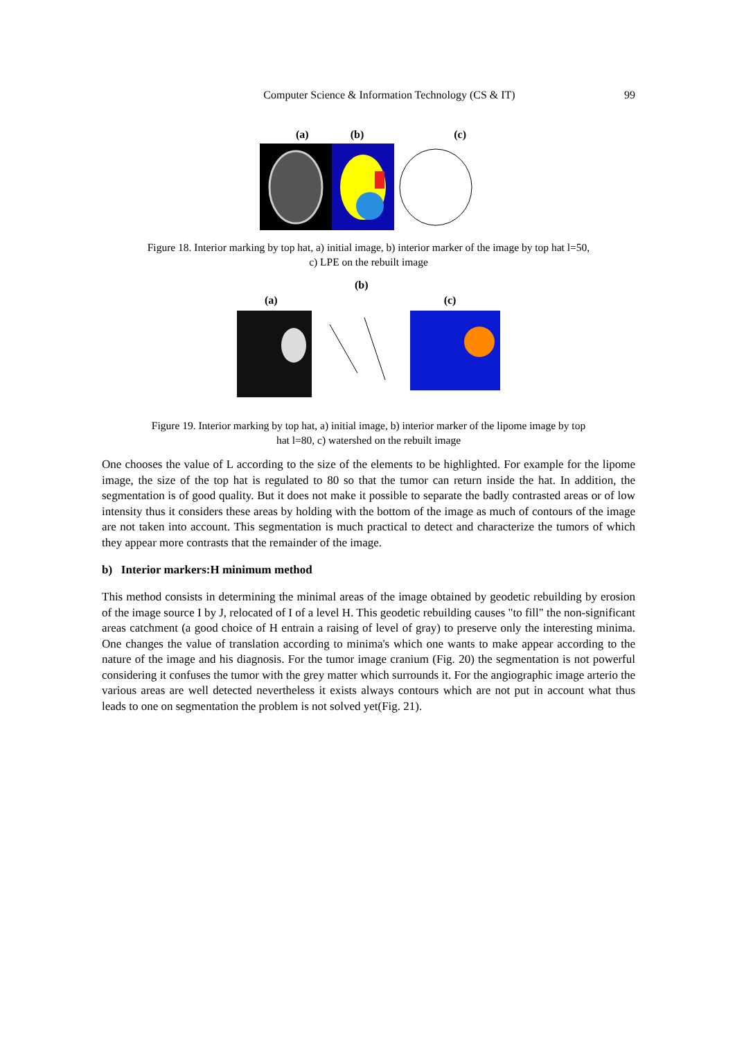Computer Science & Information Technology (CS & IT)
99
(a) (b) (c)
Figure 18. Interior marking by top hat, a) initial image, b) interior marker of the image by top hat l=50,
c) LPE on the rebuilt image
(b)
(a) (c)
Figure 19. Interior marking by top hat, a) initial image, b) interior marker of the lipome image by top
hat l=80, c) watershed on the rebuilt image
One chooses the value of L according to the size of the elements to be highlighted. For example for the lipome image, the size of the top hat is regulated to 80 so that the tumor can return inside the hat. In addition, the segmentation is of good quality. But it does not make it possible to separate the badly contrasted areas or of low intensity thus it considers these areas by holding with the bottom of the image as much of contours of the image are not taken into account. This segmentation is much practical to detect and characterize the tumors of which they appear more contrasts that the remainder of the image.
b) Interior markers:H minimum method
This method consists in determining the minimal areas of the image obtained by geodetic rebuilding by erosion of the image source I by J, relocated of I of a level H. This geodetic rebuilding causes "to fill" the non-significant areas catchment (a good choice of H entrain a raising of level of gray) to preserve only the interesting minima. One changes the value of translation according to minima's which one wants to make appear according to the nature of the image and his diagnosis. For the tumor image cranium (Fig. 20) the segmentation is not powerful considering it confuses the tumor with the grey matter which surrounds it. For the angiographic image arterio the various areas are well detected nevertheless it exists always contours which are not put in account what thus leads to one on segmentation the problem is not solved yet(Fig. 21).